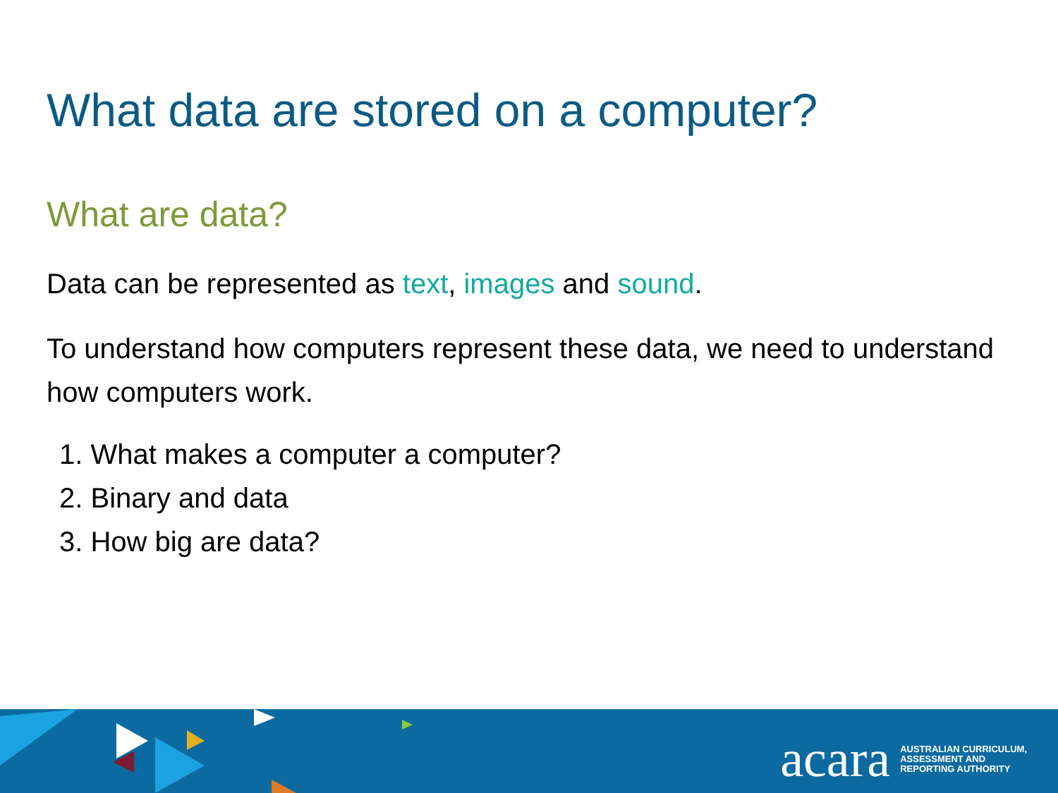What data are stored on a computer?
What are data?
Data can be represented as text, images and sound.
To understand how computers represent these data, we need to understand how computers work.
1. What makes a computer a computer?
2. Binary and data
3. How big are data?
acara AUSTRALIAN CURRICULUM,
ASSESSMENT AND
REPORTING AUTHORITY